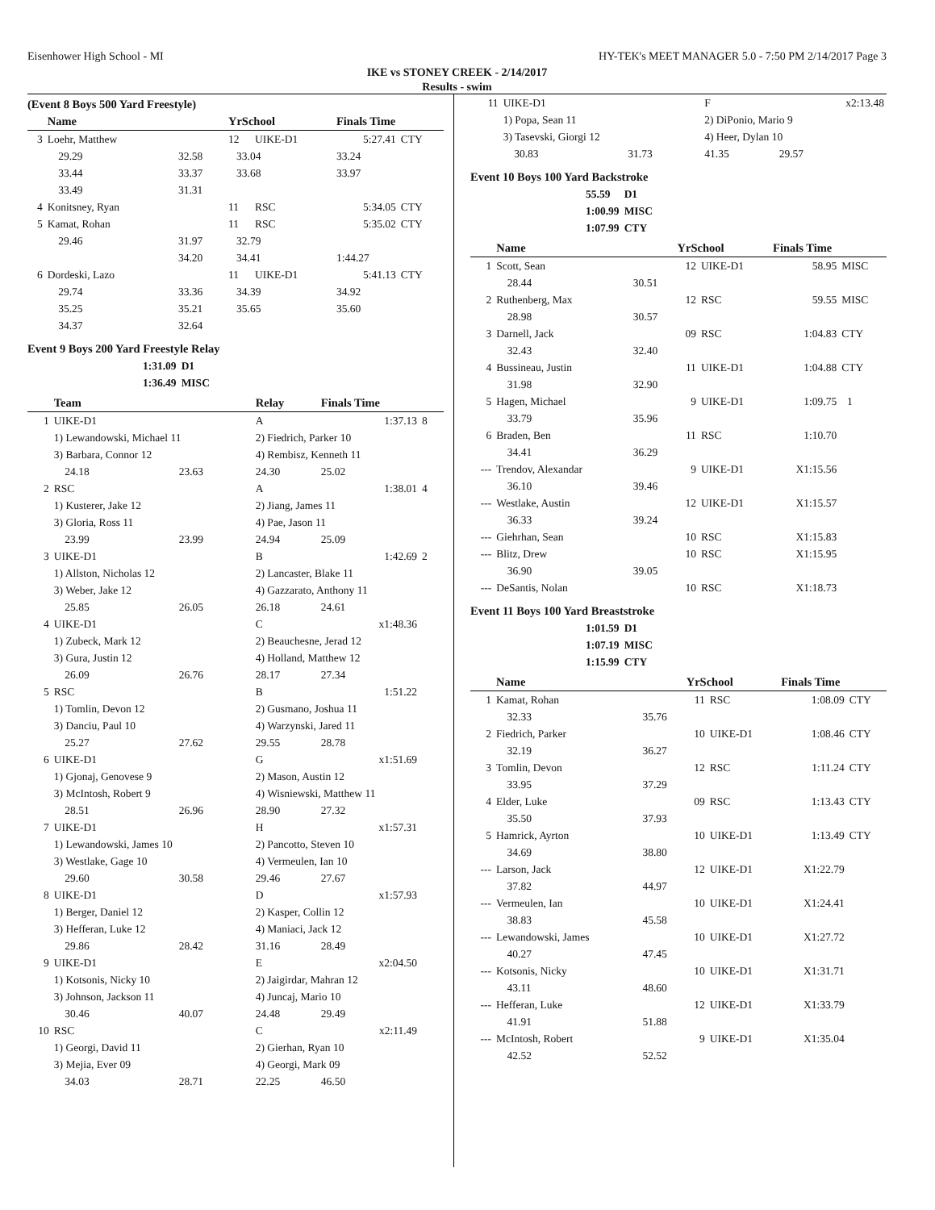Eisenhower High School - MI HY-TEK's MEET MANAGER 5.0 - 7:50 PM 2/14/2017 Page 3
IKE vs STONEY CREEK - 2/14/2017
Results - swim
(Event 8 Boys 500 Yard Freestyle)
| | Name | | YrSchool | | Finals Time | |
| --- | --- | --- | --- | --- | --- | --- |
| 3 | Loehr, Matthew | | 12 | UIKE-D1 | 5:27.41 | CTY |
| | 29.29 | 32.58 | 33.04 | | 33.24 | |
| | 33.44 | 33.37 | 33.68 | | 33.97 | |
| | 33.49 | 31.31 | | | | |
| 4 | Konitsney, Ryan | | 11 | RSC | 5:34.05 | CTY |
| 5 | Kamat, Rohan | | 11 | RSC | 5:35.02 | CTY |
| | 29.46 | 31.97 | 32.79 | | | |
| | | 34.20 | 34.41 | | 1:44.27 | |
| 6 | Dordeski, Lazo | | 11 | UIKE-D1 | 5:41.13 | CTY |
| | 29.74 | 33.36 | 34.39 | | 34.92 | |
| | 35.25 | 35.21 | 35.65 | | 35.60 | |
| | 34.37 | 32.64 | | | | |
Event 9 Boys 200 Yard Freestyle Relay
| 1:31.09 | D1 |
| 1:36.49 | MISC |
| | Team | | Relay | Finals Time | |
| --- | --- | --- | --- | --- | --- |
| 1 | UIKE-D1 | | A | 1:37.13 | 8 |
| | 1) Lewandowski, Michael 11 | | 2) Fiedrich, Parker 10 | | |
| | 3) Barbara, Connor 12 | | 4) Rembisz, Kenneth 11 | | |
| | 24.18 | 23.63 | 24.30 | 25.02 | |
| 2 | RSC | | A | 1:38.01 | 4 |
| | 1) Kusterer, Jake 12 | | 2) Jiang, James 11 | | |
| | 3) Gloria, Ross 11 | | 4) Pae, Jason 11 | | |
| | 23.99 | 23.99 | 24.94 | 25.09 | |
| 3 | UIKE-D1 | | B | 1:42.69 | 2 |
| | 1) Allston, Nicholas 12 | | 2) Lancaster, Blake 11 | | |
| | 3) Weber, Jake 12 | | 4) Gazzarato, Anthony 11 | | |
| | 25.85 | 26.05 | 26.18 | 24.61 | |
| 4 | UIKE-D1 | | C | x1:48.36 | |
| | 1) Zubeck, Mark 12 | | 2) Beauchesne, Jerad 12 | | |
| | 3) Gura, Justin 12 | | 4) Holland, Matthew 12 | | |
| | 26.09 | 26.76 | 28.17 | 27.34 | |
| 5 | RSC | | B | 1:51.22 | |
| | 1) Tomlin, Devon 12 | | 2) Gusmano, Joshua 11 | | |
| | 3) Danciu, Paul 10 | | 4) Warzynski, Jared 11 | | |
| | 25.27 | 27.62 | 29.55 | 28.78 | |
| 6 | UIKE-D1 | | G | x1:51.69 | |
| | 1) Gjonaj, Genovese 9 | | 2) Mason, Austin 12 | | |
| | 3) McIntosh, Robert 9 | | 4) Wisniewski, Matthew 11 | | |
| | 28.51 | 26.96 | 28.90 | 27.32 | |
| 7 | UIKE-D1 | | H | x1:57.31 | |
| | 1) Lewandowski, James 10 | | 2) Pancotto, Steven 10 | | |
| | 3) Westlake, Gage 10 | | 4) Vermeulen, Ian 10 | | |
| | 29.60 | 30.58 | 29.46 | 27.67 | |
| 8 | UIKE-D1 | | D | x1:57.93 | |
| | 1) Berger, Daniel 12 | | 2) Kasper, Collin 12 | | |
| | 3) Hefferan, Luke 12 | | 4) Maniaci, Jack 12 | | |
| | 29.86 | 28.42 | 31.16 | 28.49 | |
| 9 | UIKE-D1 | | E | x2:04.50 | |
| | 1) Kotsonis, Nicky 10 | | 2) Jaigirdar, Mahran 12 | | |
| | 3) Johnson, Jackson 11 | | 4) Juncaj, Mario 10 | | |
| | 30.46 | 40.07 | 24.48 | 29.49 | |
| 10 | RSC | | C | x2:11.49 | |
| | 1) Georgi, David 11 | | 2) Gierhan, Ryan 10 | | |
| | 3) Mejia, Ever 09 | | 4) Georgi, Mark 09 | | |
| | 34.03 | 28.71 | 22.25 | 46.50 | |
| 11 | UIKE-D1 | | F | x2:13.48 |
| | 1) Popa, Sean 11 | | 2) DiPonio, Mario 9 | |
| | 3) Tasevski, Giorgi 12 | | 4) Heer, Dylan 10 | |
| | 30.83 | 31.73 | 41.35 | 29.57 |
Event 10 Boys 100 Yard Backstroke
| 55.59 | D1 |
| 1:00.99 | MISC |
| 1:07.99 | CTY |
| | Name | | YrSchool | | Finals Time | |
| --- | --- | --- | --- | --- | --- | --- |
| 1 | Scott, Sean | | 12 | UIKE-D1 | 58.95 | MISC |
| | 28.44 | 30.51 | | | | |
| 2 | Ruthenberg, Max | | 12 | RSC | 59.55 | MISC |
| | 28.98 | 30.57 | | | | |
| 3 | Darnell, Jack | | 09 | RSC | 1:04.83 | CTY |
| | 32.43 | 32.40 | | | | |
| 4 | Bussineau, Justin | | 11 | UIKE-D1 | 1:04.88 | CTY |
| | 31.98 | 32.90 | | | | |
| 5 | Hagen, Michael | | 9 | UIKE-D1 | 1:09.75 | 1 |
| | 33.79 | 35.96 | | | | |
| 6 | Braden, Ben | | 11 | RSC | 1:10.70 | |
| | 34.41 | 36.29 | | | | |
| --- | Trendov, Alexandar | | 9 | UIKE-D1 | X1:15.56 | |
| | 36.10 | 39.46 | | | | |
| --- | Westlake, Austin | | 12 | UIKE-D1 | X1:15.57 | |
| | 36.33 | 39.24 | | | | |
| --- | Giehrhan, Sean | | 10 | RSC | X1:15.83 | |
| --- | Blitz, Drew | | 10 | RSC | X1:15.95 | |
| | 36.90 | 39.05 | | | | |
| --- | DeSantis, Nolan | | 10 | RSC | X1:18.73 | |
Event 11 Boys 100 Yard Breaststroke
| 1:01.59 | D1 |
| 1:07.19 | MISC |
| 1:15.99 | CTY |
| | Name | | YrSchool | | Finals Time | |
| --- | --- | --- | --- | --- | --- | --- |
| 1 | Kamat, Rohan | | 11 | RSC | 1:08.09 | CTY |
| | 32.33 | 35.76 | | | | |
| 2 | Fiedrich, Parker | | 10 | UIKE-D1 | 1:08.46 | CTY |
| | 32.19 | 36.27 | | | | |
| 3 | Tomlin, Devon | | 12 | RSC | 1:11.24 | CTY |
| | 33.95 | 37.29 | | | | |
| 4 | Elder, Luke | | 09 | RSC | 1:13.43 | CTY |
| | 35.50 | 37.93 | | | | |
| 5 | Hamrick, Ayrton | | 10 | UIKE-D1 | 1:13.49 | CTY |
| | 34.69 | 38.80 | | | | |
| --- | Larson, Jack | | 12 | UIKE-D1 | X1:22.79 | |
| | 37.82 | 44.97 | | | | |
| --- | Vermeulen, Ian | | 10 | UIKE-D1 | X1:24.41 | |
| | 38.83 | 45.58 | | | | |
| --- | Lewandowski, James | | 10 | UIKE-D1 | X1:27.72 | |
| | 40.27 | 47.45 | | | | |
| --- | Kotsonis, Nicky | | 10 | UIKE-D1 | X1:31.71 | |
| | 43.11 | 48.60 | | | | |
| --- | Hefferan, Luke | | 12 | UIKE-D1 | X1:33.79 | |
| | 41.91 | 51.88 | | | | |
| --- | McIntosh, Robert | | 9 | UIKE-D1 | X1:35.04 | |
| | 42.52 | 52.52 | | | | |